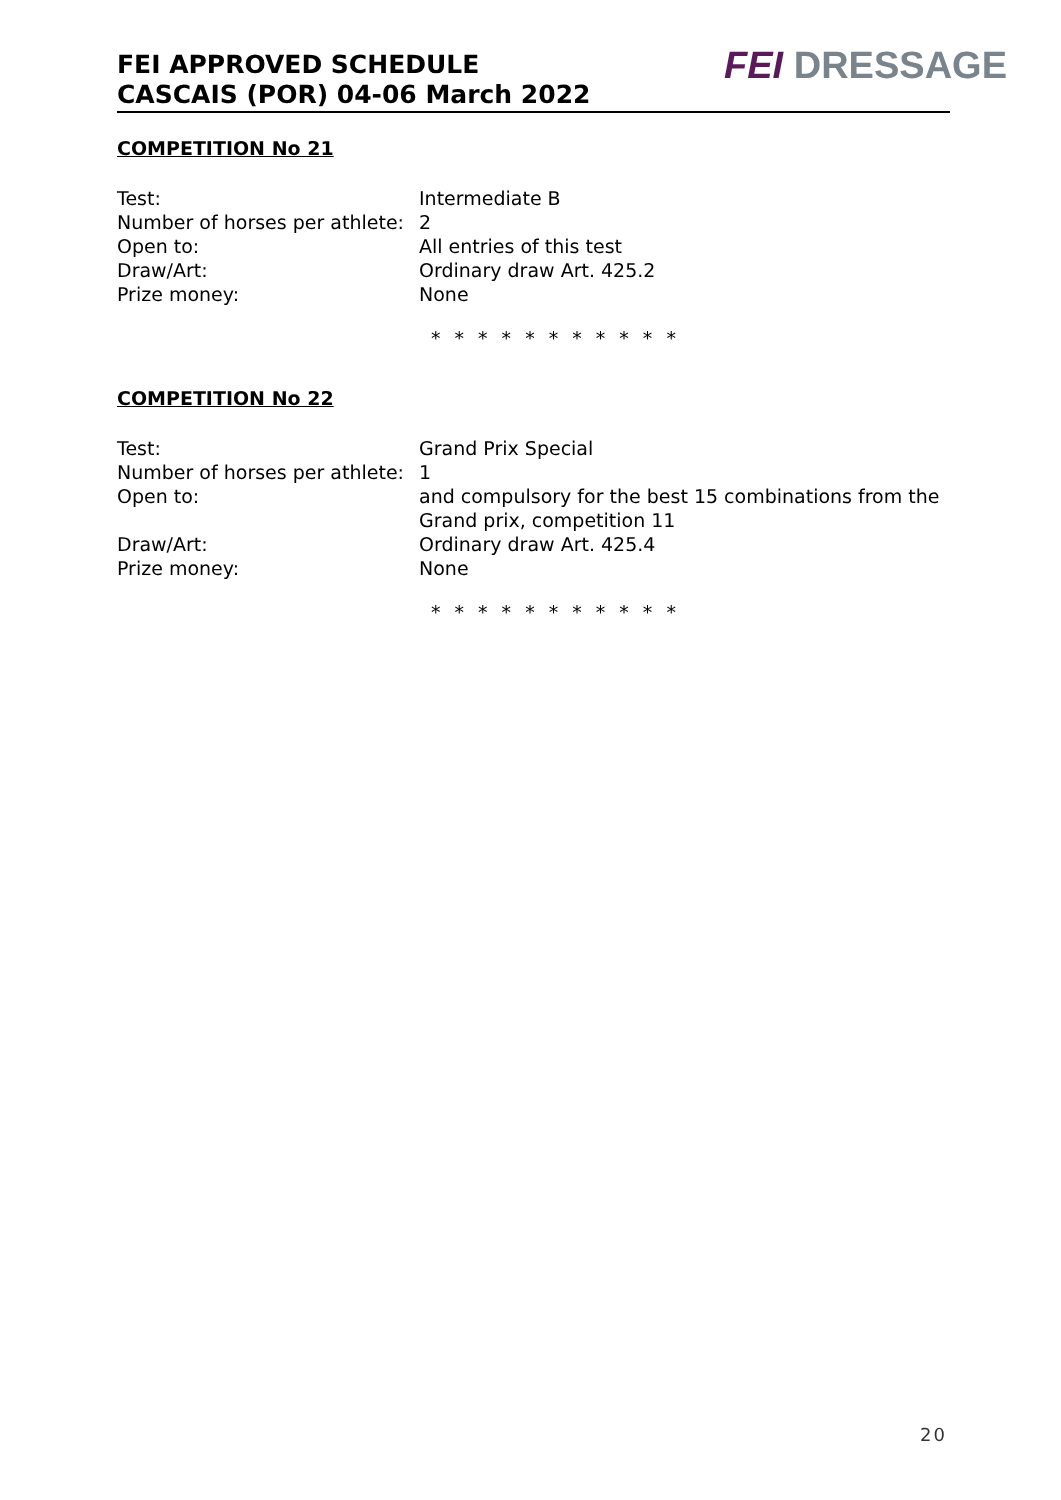FEI APPROVED SCHEDULE
CASCAIS (POR) 04-06 March 2022
FEI DRESSAGE
COMPETITION No 21
| Test: | Intermediate B |
| Number of horses per athlete: | 2 |
| Open to: | All entries of this test |
| Draw/Art: | Ordinary draw Art. 425.2 |
| Prize money: | None |
* * * * * * * * * * *
COMPETITION No 22
| Test: | Grand Prix Special |
| Number of horses per athlete: | 1 |
| Open to: | and compulsory for the best 15 combinations from the Grand prix, competition 11 |
| Draw/Art: | Ordinary draw Art. 425.4 |
| Prize money: | None |
* * * * * * * * * * *
20